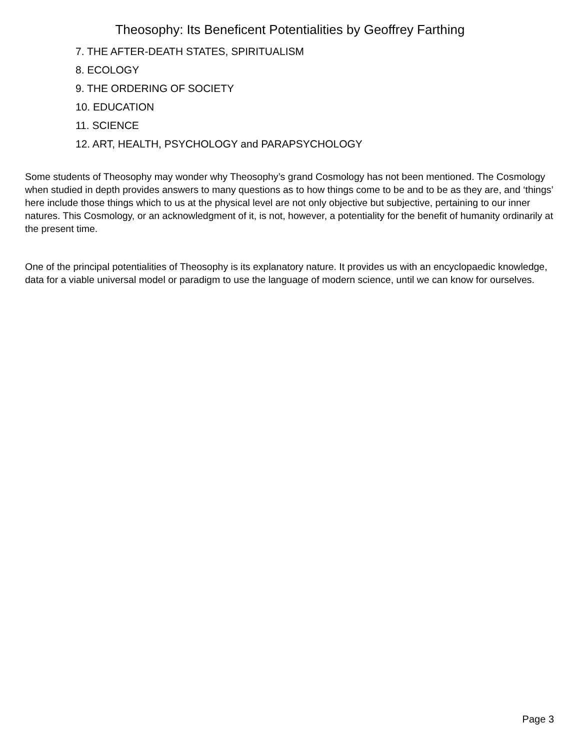Theosophy: Its Beneficent Potentialities by Geoffrey Farthing
7. THE AFTER-DEATH STATES, SPIRITUALISM
8. ECOLOGY
9. THE ORDERING OF SOCIETY
10. EDUCATION
11. SCIENCE
12. ART, HEALTH, PSYCHOLOGY and PARAPSYCHOLOGY
Some students of Theosophy may wonder why Theosophy’s grand Cosmology has not been mentioned. The Cosmology when studied in depth provides answers to many questions as to how things come to be and to be as they are, and ‘things’ here include those things which to us at the physical level are not only objective but subjective, pertaining to our inner natures. This Cosmology, or an acknowledgment of it, is not, however, a potentiality for the benefit of humanity ordinarily at the present time.
One of the principal potentialities of Theosophy is its explanatory nature. It provides us with an encyclopaedic knowledge, data for a viable universal model or paradigm to use the language of modern science, until we can know for ourselves.
Page 3